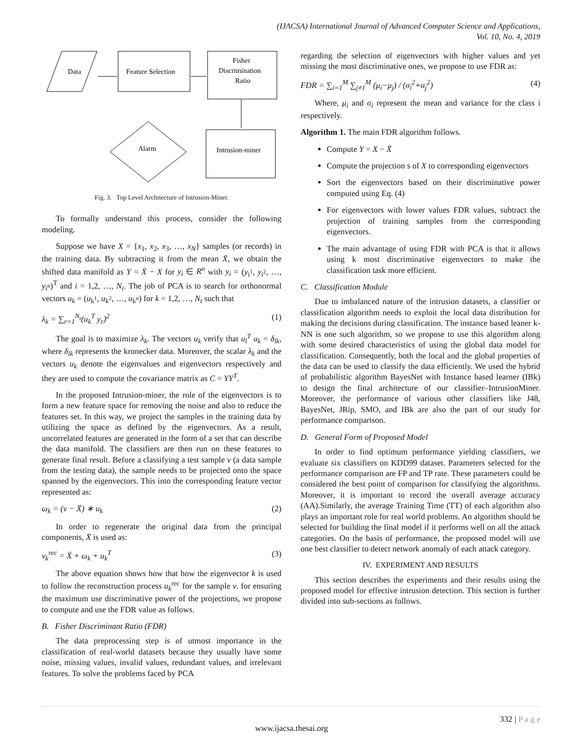(IJACSA) International Journal of Advanced Computer Science and Applications,
Vol. 10, No. 4, 2019
Data
Feature Selection
Fisher
Discrimination
Ratio
Alarm
Intrusion-miner
Fig. 3. Top Level Architecture of Intrusion-Miner.
To formally understand this process, consider the following modeling.
Suppose we have X = {x<sub>1</sub>, x<sub>2</sub>, x<sub>3</sub>, …, x<sub>N</sub>} samples (or records) in the training data. By subtracting it from the mean X̄, we obtain the shifted data manifold as Y = X̄ − X for y<sub>i</sub> ∈ R<sup>n</sup> with y<sub>i</sub> = (y<sub>i<sup>1</sup></sub>, y<sub>i<sup>2</sup></sub>, …, y<sub>i<sup>n</sup></sub>)<sup>T</sup> and i = 1,2, …, N<sub>i</sub>. The job of PCA is to search for orthonormal vectors u<sub>k</sub> = (u<sub>k<sup>1</sup></sub>, u<sub>k<sup>2</sup></sub>, …, u<sub>k<sup>n</sup></sub>) for k = 1,2, …, N<sub>t</sub> such that
λ<sub>k</sub> = ∑<sub>r=1</sub><sup>N<sub>t</sub></sup>(u<sub>k</sub><sup>T</sup> y<sub>r</sub>)<sup>2</sup> (1)
The goal is to maximize λ<sub>k</sub>. The vectors u<sub>k</sub> verify that u<sub>l</sub><sup>T</sup> u<sub>k</sub> = δ<sub>lk</sub>, where δ<sub>lk</sub> represents the kronecker data. Moreover, the scalar λ<sub>k</sub> and the vectors u<sub>k</sub> denote the eigenvalues and eigenvectors respectively and they are used to compute the covariance matrix as C = YY<sup>T</sup>.
In the proposed Intrusion-miner, the role of the eigenvectors is to form a new feature space for removing the noise and also to reduce the features set. In this way, we project the samples in the training data by utilizing the space as defined by the eigenvectors. As a result, uncorrelated features are generated in the form of a set that can describe the data manifold. The classifiers are then run on these features to generate final result. Before a classifying a test sample v (a data sample from the testing data), the sample needs to be projected onto the space spanned by the eigenvectors. This into the corresponding feature vector represented as:
ω<sub>k</sub> = (v − X̄) ∗ u<sub>k</sub> (2)
In order to regenerate the original data from the principal components, X̄ is used as:
v<sub>k</sub><sup>rec</sup> = X̄ + ω<sub>k</sub> + u<sub>k</sub><sup>T</sup> (3)
The above equation shows how that how the eigenvector k is used to follow the reconstruction process u<sub>k</sub><sup>rec</sup> for the sample v. for ensuring the maximum use discriminative power of the projections, we propose to compute and use the FDR value as follows.
B. Fisher Discriminant Ratio (FDR)
The data preprocessing step is of utmost importance in the classification of real-world datasets because they usually have some noise, missing values, invalid values, redundant values, and irrelevant features. To solve the problems faced by PCA
regarding the selection of eigenvectors with higher values and yet missing the most discriminative ones, we propose to use FDR as:
FDR = ∑<sub>i=1</sub><sup>M</sup> ∑<sub>j≠1</sub><sup>M</sup> (μ<sub>i</sub>−μ<sub>j</sub>) / (σ<sub>i</sub><sup>2</sup>+σ<sub>j</sub><sup>2</sup>) (4)
Where, μ<sub>i</sub> and σ<sub>i</sub> represent the mean and variance for the class i respectively.
Algorithm 1. The main FDR algorithm follows.
Compute Y = X − X̄
Compute the projection s of X to corresponding eigenvectors
Sort the eigenvectors based on their discriminative power computed using Eq. (4)
For eigenvectors with lower values FDR values, subtract the projection of training samples from the corresponding eigenvectors.
The main advantage of using FDR with PCA is that it allows using k most discriminative eigenvectors to make the classification task more efficient.
C. Classification Module
Due to imbalanced nature of the intrusion datasets, a classifier or classification algorithm needs to exploit the local data distribution for making the decisions during classification. The instance based leaner k-NN is one such algorithm, so we propose to use this algorithm along with some desired characteristics of using the global data model for classification. Consequently, both the local and the global properties of the data can be used to classify the data efficiently. We used the hybrid of probabilistic algorithm BayesNet with Instance based learner (IBk) to design the final architecture of our classifier–IntrusionMiner. Moreover, the performance of various other classifiers like J48, BayesNet, JRip, SMO, and IBk are also the part of our study for performance comparison.
D. General Form of Proposed Model
In order to find optimum performance yielding classifiers, we evaluate six classifiers on KDD99 dataset. Parameters selected for the performance comparison are FP and TP rate. These parameters could be considered the best point of comparison for classifying the algorithms. Moreover, it is important to record the overall average accuracy (AA).Similarly, the average Training Time (TT) of each algorithm also plays an important role for real world problems. An algorithm should be selected for building the final model if it performs well on all the attack categories. On the basis of performance, the proposed model will use one best classifier to detect network anomaly of each attack category.
IV. EXPERIMENT AND RESULTS
This section describes the experiments and their results using the proposed model for effective intrusion detection. This section is further divided into sub-sections as follows.
332 | P a g e
www.ijacsa.thesai.org